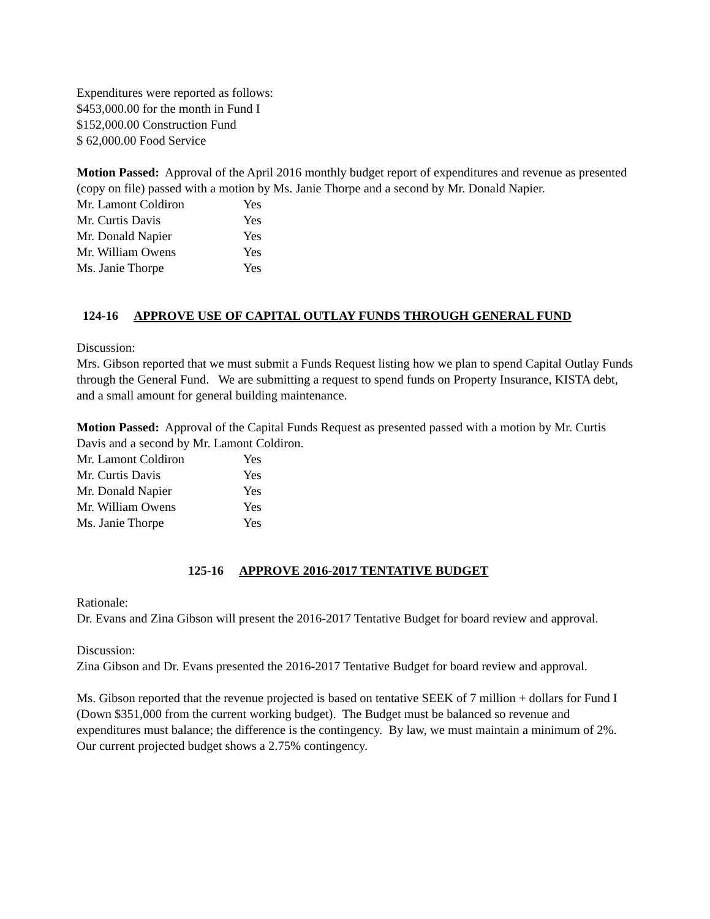Expenditures were reported as follows:
$453,000.00 for the month in Fund I
$152,000.00 Construction Fund
$ 62,000.00 Food Service
Motion Passed: Approval of the April 2016 monthly budget report of expenditures and revenue as presented (copy on file) passed with a motion by Ms. Janie Thorpe and a second by Mr. Donald Napier.
| Mr. Lamont Coldiron | Yes |
| Mr. Curtis Davis | Yes |
| Mr. Donald Napier | Yes |
| Mr. William Owens | Yes |
| Ms. Janie Thorpe | Yes |
124-16 APPROVE USE OF CAPITAL OUTLAY FUNDS THROUGH GENERAL FUND
Discussion:
Mrs. Gibson reported that we must submit a Funds Request listing how we plan to spend Capital Outlay Funds through the General Fund. We are submitting a request to spend funds on Property Insurance, KISTA debt, and a small amount for general building maintenance.
Motion Passed: Approval of the Capital Funds Request as presented passed with a motion by Mr. Curtis Davis and a second by Mr. Lamont Coldiron.
| Mr. Lamont Coldiron | Yes |
| Mr. Curtis Davis | Yes |
| Mr. Donald Napier | Yes |
| Mr. William Owens | Yes |
| Ms. Janie Thorpe | Yes |
125-16 APPROVE 2016-2017 TENTATIVE BUDGET
Rationale:
Dr. Evans and Zina Gibson will present the 2016-2017 Tentative Budget for board review and approval.
Discussion:
Zina Gibson and Dr. Evans presented the 2016-2017 Tentative Budget for board review and approval.
Ms. Gibson reported that the revenue projected is based on tentative SEEK of 7 million + dollars for Fund I (Down $351,000 from the current working budget). The Budget must be balanced so revenue and expenditures must balance; the difference is the contingency. By law, we must maintain a minimum of 2%. Our current projected budget shows a 2.75% contingency.